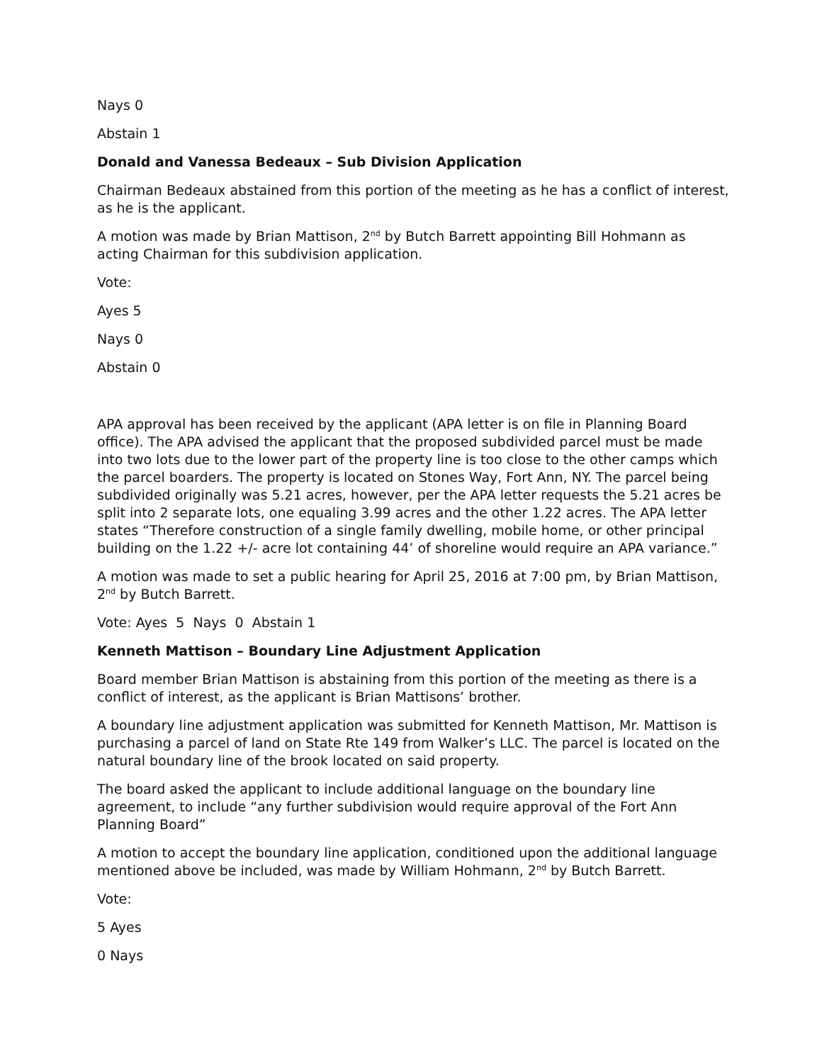Nays 0
Abstain 1
Donald and Vanessa Bedeaux – Sub Division Application
Chairman Bedeaux abstained from this portion of the meeting as he has a conflict of interest, as he is the applicant.
A motion was made by Brian Mattison, 2<sup>nd</sup> by Butch Barrett appointing Bill Hohmann as acting Chairman for this subdivision application.
Vote:
Ayes 5
Nays 0
Abstain 0
APA approval has been received by the applicant (APA letter is on file in Planning Board office). The APA advised the applicant that the proposed subdivided parcel must be made into two lots due to the lower part of the property line is too close to the other camps which the parcel boarders. The property is located on Stones Way, Fort Ann, NY. The parcel being subdivided originally was 5.21 acres, however, per the APA letter requests the 5.21 acres be split into 2 separate lots, one equaling 3.99 acres and the other 1.22 acres. The APA letter states “Therefore construction of a single family dwelling, mobile home, or other principal building on the 1.22 +/- acre lot containing 44’ of shoreline would require an APA variance.”
A motion was made to set a public hearing for April 25, 2016 at 7:00 pm, by Brian Mattison, 2<sup>nd</sup> by Butch Barrett.
Vote: Ayes 5 Nays 0 Abstain 1
Kenneth Mattison – Boundary Line Adjustment Application
Board member Brian Mattison is abstaining from this portion of the meeting as there is a conflict of interest, as the applicant is Brian Mattisons’ brother.
A boundary line adjustment application was submitted for Kenneth Mattison, Mr. Mattison is purchasing a parcel of land on State Rte 149 from Walker’s LLC. The parcel is located on the natural boundary line of the brook located on said property.
The board asked the applicant to include additional language on the boundary line agreement, to include “any further subdivision would require approval of the Fort Ann Planning Board”
A motion to accept the boundary line application, conditioned upon the additional language mentioned above be included, was made by William Hohmann, 2<sup>nd</sup> by Butch Barrett.
Vote:
5 Ayes
0 Nays